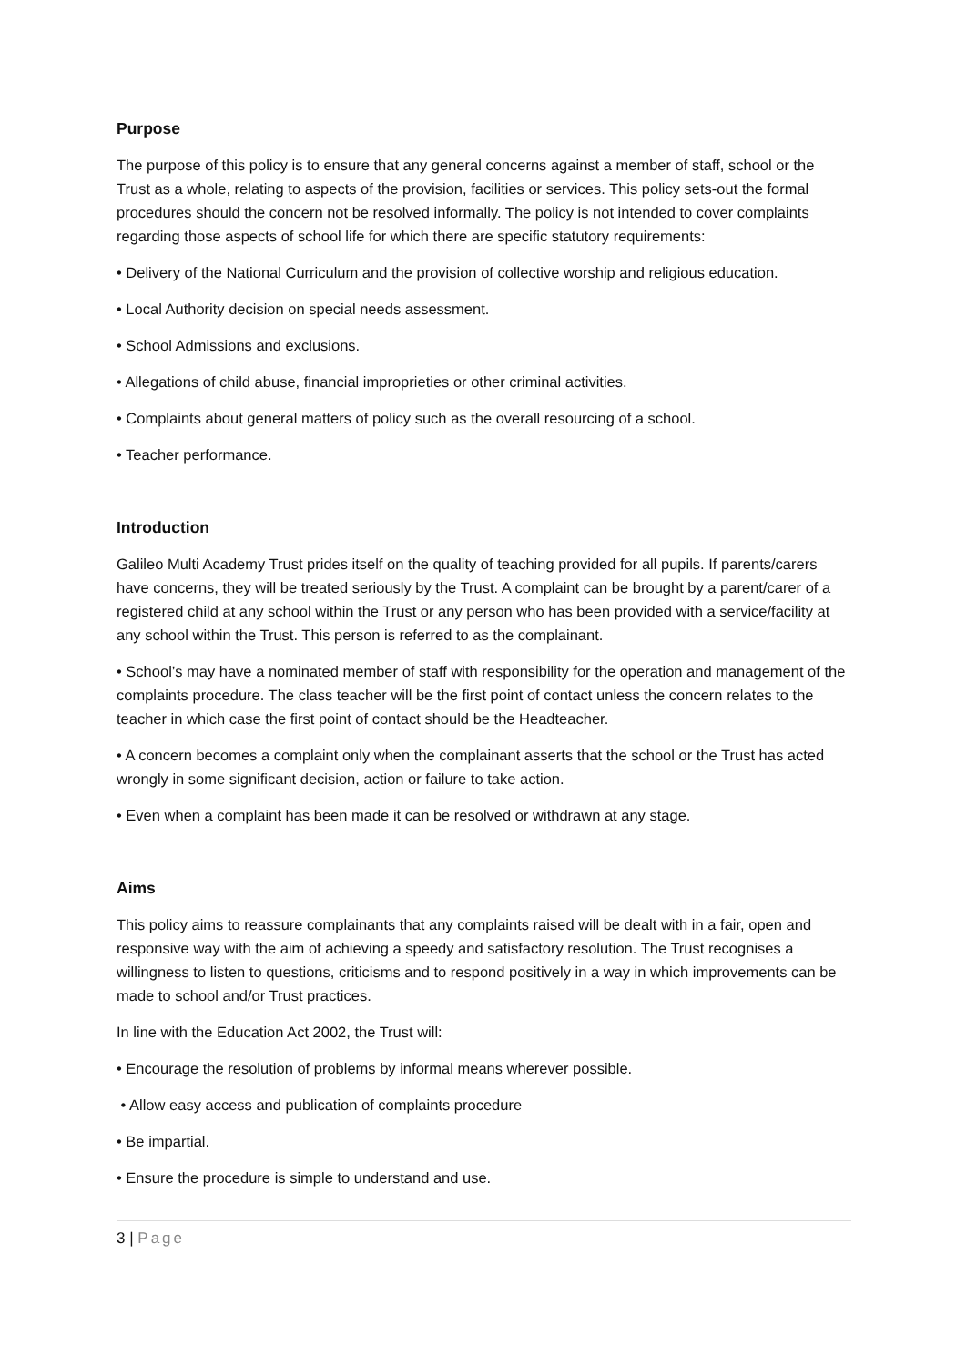Purpose
The purpose of this policy is to ensure that any general concerns against a member of staff, school or the Trust as a whole, relating to aspects of the provision, facilities or services. This policy sets-out the formal procedures should the concern not be resolved informally. The policy is not intended to cover complaints regarding those aspects of school life for which there are specific statutory requirements:
• Delivery of the National Curriculum and the provision of collective worship and religious education.
• Local Authority decision on special needs assessment.
• School Admissions and exclusions.
• Allegations of child abuse, financial improprieties or other criminal activities.
• Complaints about general matters of policy such as the overall resourcing of a school.
• Teacher performance.
Introduction
Galileo Multi Academy Trust prides itself on the quality of teaching provided for all pupils. If parents/carers have concerns, they will be treated seriously by the Trust. A complaint can be brought by a parent/carer of a registered child at any school within the Trust or any person who has been provided with a service/facility at any school within the Trust. This person is referred to as the complainant.
• School’s may have a nominated member of staff with responsibility for the operation and management of the complaints procedure. The class teacher will be the first point of contact unless the concern relates to the teacher in which case the first point of contact should be the Headteacher.
• A concern becomes a complaint only when the complainant asserts that the school or the Trust has acted wrongly in some significant decision, action or failure to take action.
• Even when a complaint has been made it can be resolved or withdrawn at any stage.
Aims
This policy aims to reassure complainants that any complaints raised will be dealt with in a fair, open and responsive way with the aim of achieving a speedy and satisfactory resolution. The Trust recognises a willingness to listen to questions, criticisms and to respond positively in a way in which improvements can be made to school and/or Trust practices.
In line with the Education Act 2002, the Trust will:
• Encourage the resolution of problems by informal means wherever possible.
• Allow easy access and publication of complaints procedure
• Be impartial.
• Ensure the procedure is simple to understand and use.
3 | Page